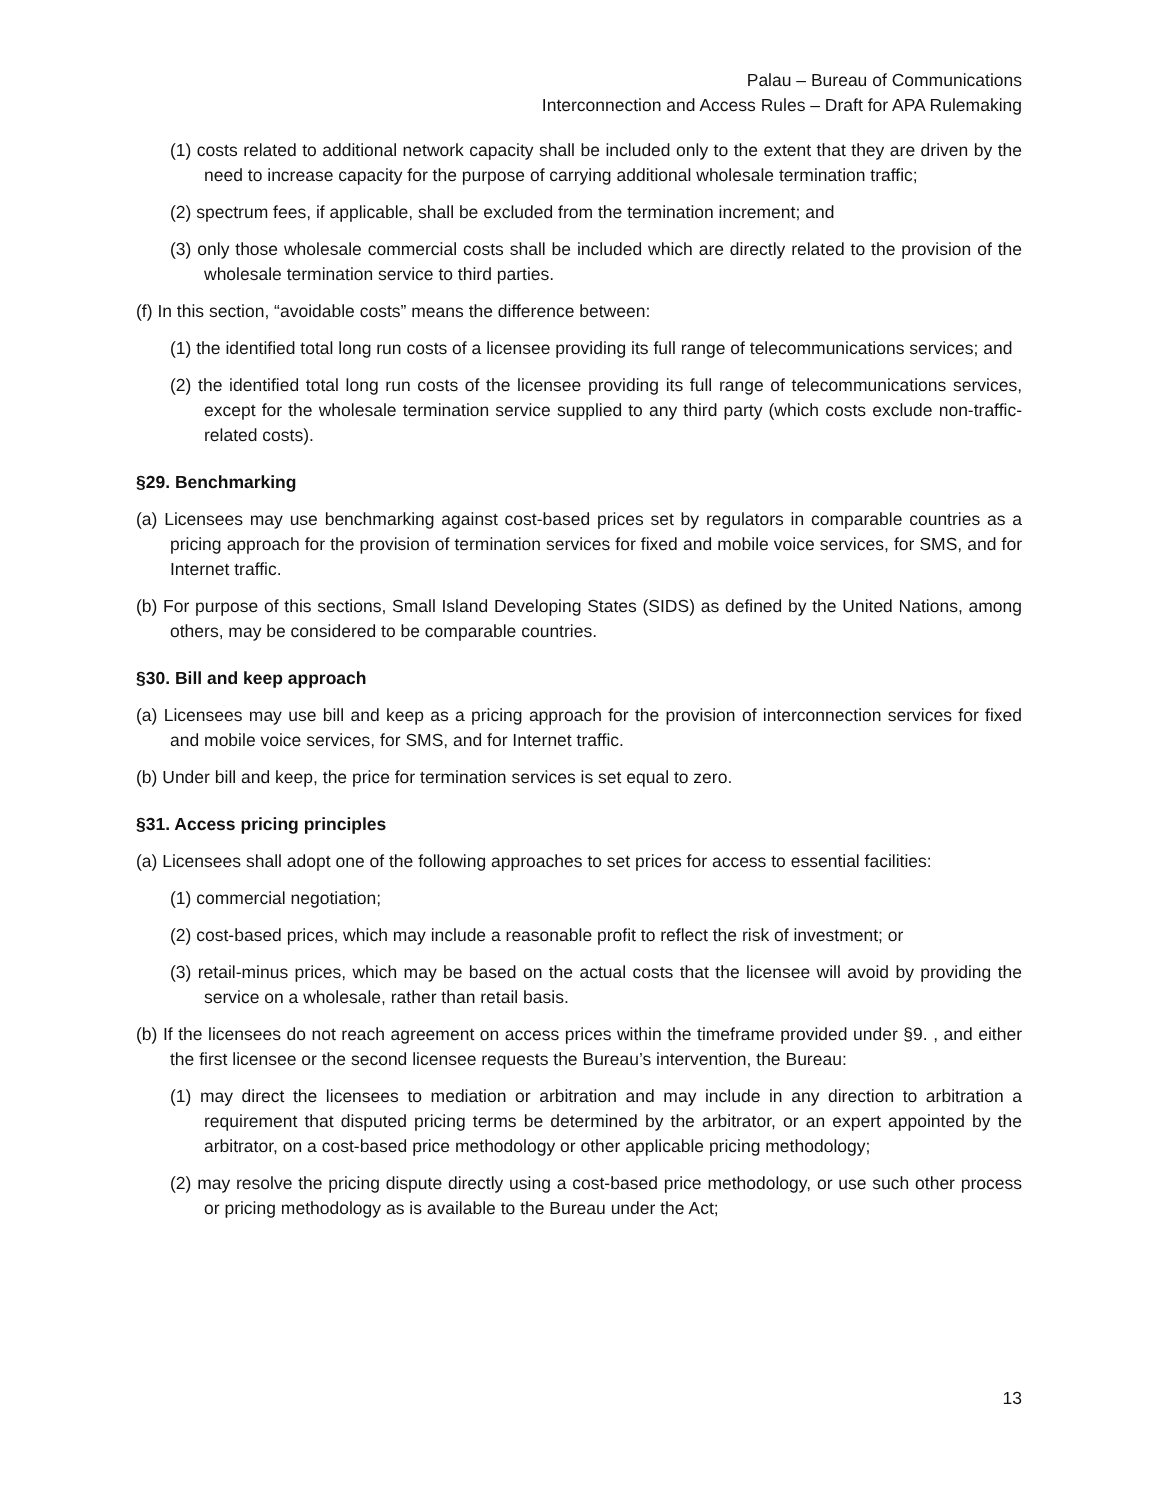Palau – Bureau of Communications
Interconnection and Access Rules – Draft for APA Rulemaking
(1) costs related to additional network capacity shall be included only to the extent that they are driven by the need to increase capacity for the purpose of carrying additional wholesale termination traffic;
(2) spectrum fees, if applicable, shall be excluded from the termination increment; and
(3) only those wholesale commercial costs shall be included which are directly related to the provision of the wholesale termination service to third parties.
(f) In this section, “avoidable costs” means the difference between:
(1) the identified total long run costs of a licensee providing its full range of telecommunications services; and
(2) the identified total long run costs of the licensee providing its full range of telecommunications services, except for the wholesale termination service supplied to any third party (which costs exclude non-traffic-related costs).
§29. Benchmarking
(a) Licensees may use benchmarking against cost-based prices set by regulators in comparable countries as a pricing approach for the provision of termination services for fixed and mobile voice services, for SMS, and for Internet traffic.
(b) For purpose of this sections, Small Island Developing States (SIDS) as defined by the United Nations, among others, may be considered to be comparable countries.
§30. Bill and keep approach
(a) Licensees may use bill and keep as a pricing approach for the provision of interconnection services for fixed and mobile voice services, for SMS, and for Internet traffic.
(b) Under bill and keep, the price for termination services is set equal to zero.
§31. Access pricing principles
(a) Licensees shall adopt one of the following approaches to set prices for access to essential facilities:
(1) commercial negotiation;
(2) cost-based prices, which may include a reasonable profit to reflect the risk of investment; or
(3) retail-minus prices, which may be based on the actual costs that the licensee will avoid by providing the service on a wholesale, rather than retail basis.
(b) If the licensees do not reach agreement on access prices within the timeframe provided under §9. , and either the first licensee or the second licensee requests the Bureau’s intervention, the Bureau:
(1) may direct the licensees to mediation or arbitration and may include in any direction to arbitration a requirement that disputed pricing terms be determined by the arbitrator, or an expert appointed by the arbitrator, on a cost-based price methodology or other applicable pricing methodology;
(2) may resolve the pricing dispute directly using a cost-based price methodology, or use such other process or pricing methodology as is available to the Bureau under the Act;
13